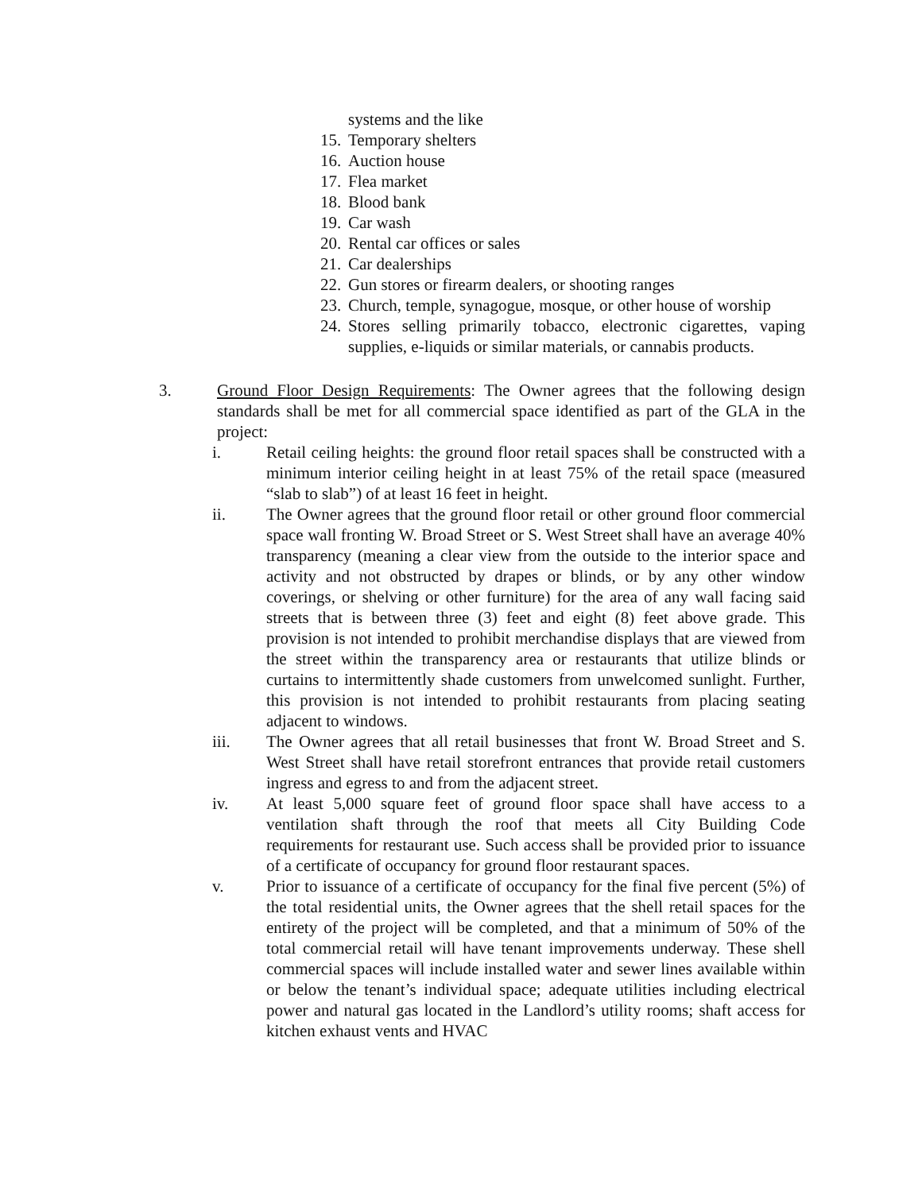systems and the like
15. Temporary shelters
16. Auction house
17. Flea market
18. Blood bank
19. Car wash
20. Rental car offices or sales
21. Car dealerships
22. Gun stores or firearm dealers, or shooting ranges
23. Church, temple, synagogue, mosque, or other house of worship
24. Stores selling primarily tobacco, electronic cigarettes, vaping supplies, e-liquids or similar materials, or cannabis products.
3. Ground Floor Design Requirements: The Owner agrees that the following design standards shall be met for all commercial space identified as part of the GLA in the project:
i. Retail ceiling heights: the ground floor retail spaces shall be constructed with a minimum interior ceiling height in at least 75% of the retail space (measured “slab to slab”) of at least 16 feet in height.
ii. The Owner agrees that the ground floor retail or other ground floor commercial space wall fronting W. Broad Street or S. West Street shall have an average 40% transparency (meaning a clear view from the outside to the interior space and activity and not obstructed by drapes or blinds, or by any other window coverings, or shelving or other furniture) for the area of any wall facing said streets that is between three (3) feet and eight (8) feet above grade. This provision is not intended to prohibit merchandise displays that are viewed from the street within the transparency area or restaurants that utilize blinds or curtains to intermittently shade customers from unwelcomed sunlight. Further, this provision is not intended to prohibit restaurants from placing seating adjacent to windows.
iii. The Owner agrees that all retail businesses that front W. Broad Street and S. West Street shall have retail storefront entrances that provide retail customers ingress and egress to and from the adjacent street.
iv. At least 5,000 square feet of ground floor space shall have access to a ventilation shaft through the roof that meets all City Building Code requirements for restaurant use. Such access shall be provided prior to issuance of a certificate of occupancy for ground floor restaurant spaces.
v. Prior to issuance of a certificate of occupancy for the final five percent (5%) of the total residential units, the Owner agrees that the shell retail spaces for the entirety of the project will be completed, and that a minimum of 50% of the total commercial retail will have tenant improvements underway. These shell commercial spaces will include installed water and sewer lines available within or below the tenant’s individual space; adequate utilities including electrical power and natural gas located in the Landlord’s utility rooms; shaft access for kitchen exhaust vents and HVAC